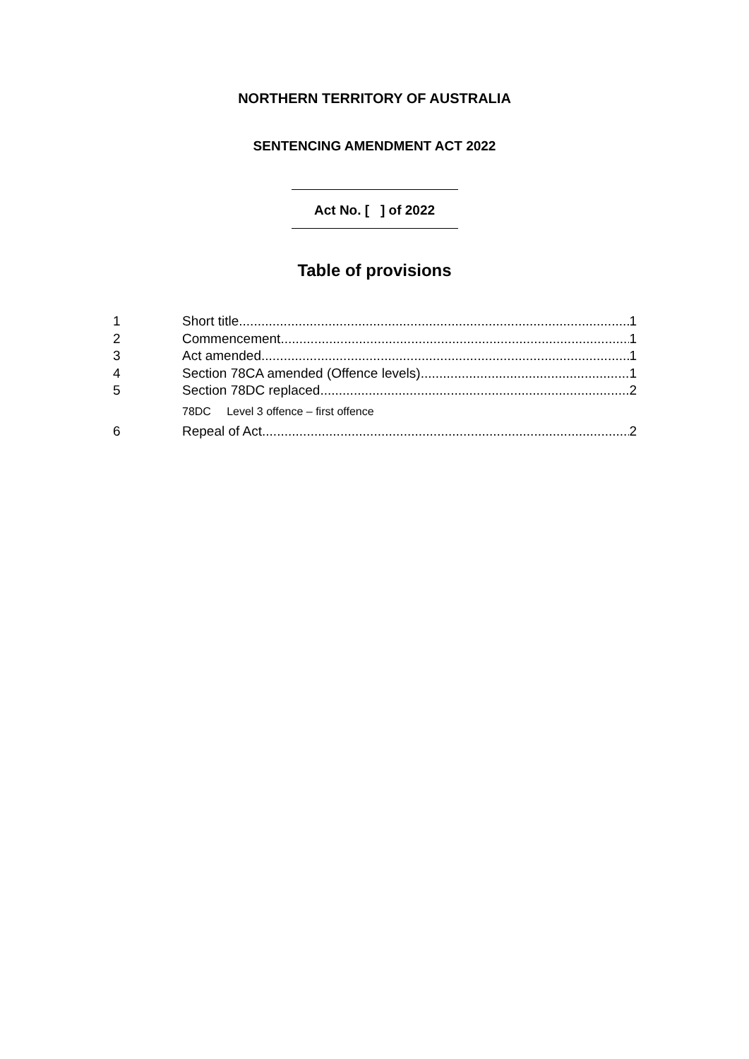NORTHERN TERRITORY OF AUSTRALIA
SENTENCING AMENDMENT ACT 2022
Act No. [ ] of 2022
Table of provisions
1 Short title 1
2 Commencement 1
3 Act amended 1
4 Section 78CA amended (Offence levels) 1
5 Section 78DC replaced 2
78DC Level 3 offence – first offence
6 Repeal of Act 2